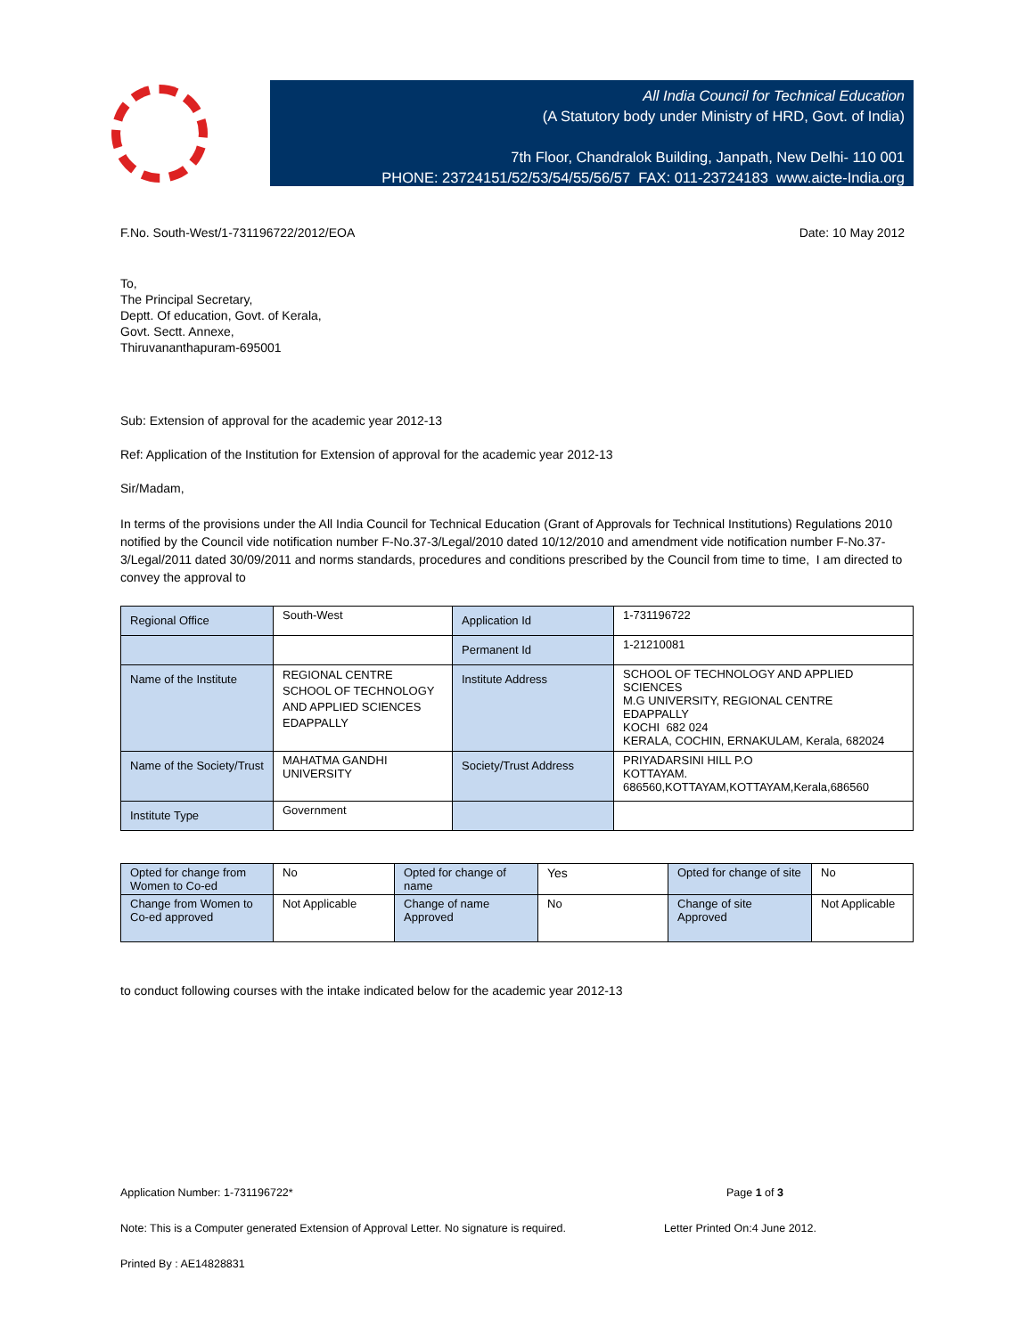All India Council for Technical Education
(A Statutory body under Ministry of HRD, Govt. of India)
7th Floor, Chandralok Building, Janpath, New Delhi- 110 001
PHONE: 23724151/52/53/54/55/56/57 FAX: 011-23724183 www.aicte-India.org
F.No. South-West/1-731196722/2012/EOA Date: 10 May 2012
To,
The Principal Secretary,
Deptt. Of education, Govt. of Kerala,
Govt. Sectt. Annexe,
Thiruvananthapuram-695001
Sub: Extension of approval for the academic year 2012-13
Ref: Application of the Institution for Extension of approval for the academic year 2012-13
Sir/Madam,
In terms of the provisions under the All India Council for Technical Education (Grant of Approvals for Technical Institutions) Regulations 2010 notified by the Council vide notification number F-No.37-3/Legal/2010 dated 10/12/2010 and amendment vide notification number F-No.37-3/Legal/2011 dated 30/09/2011 and norms standards, procedures and conditions prescribed by the Council from time to time, I am directed to convey the approval to
| Regional Office | South-West | Application Id | 1-731196722 |
| | | Permanent Id | 1-21210081 |
| Name of the Institute | REGIONAL CENTRE SCHOOL OF TECHNOLOGY AND APPLIED SCIENCES EDAPPALLY | Institute Address | SCHOOL OF TECHNOLOGY AND APPLIED SCIENCES M.G UNIVERSITY, REGIONAL CENTRE EDAPPALLY KOCHI 682 024 KERALA, COCHIN, ERNAKULAM, Kerala, 682024 |
| Name of the Society/Trust | MAHATMA GANDHI UNIVERSITY | Society/Trust Address | PRIYADARSINI HILL P.O KOTTAYAM. 686560,KOTTAYAM,KOTTAYAM,Kerala,686560 |
| Institute Type | Government | | |
| Opted for change from Women to Co-ed | No | Opted for change of name | Yes | Opted for change of site | No |
| Change from Women to Co-ed approved | Not Applicable | Change of name Approved | No | Change of site Approved | Not Applicable |
to conduct following courses with the intake indicated below for the academic year 2012-13
Application Number: 1-731196722* Page 1 of 3
Note: This is a Computer generated Extension of Approval Letter. No signature is required. Letter Printed On:4 June 2012.
Printed By : AE14828831